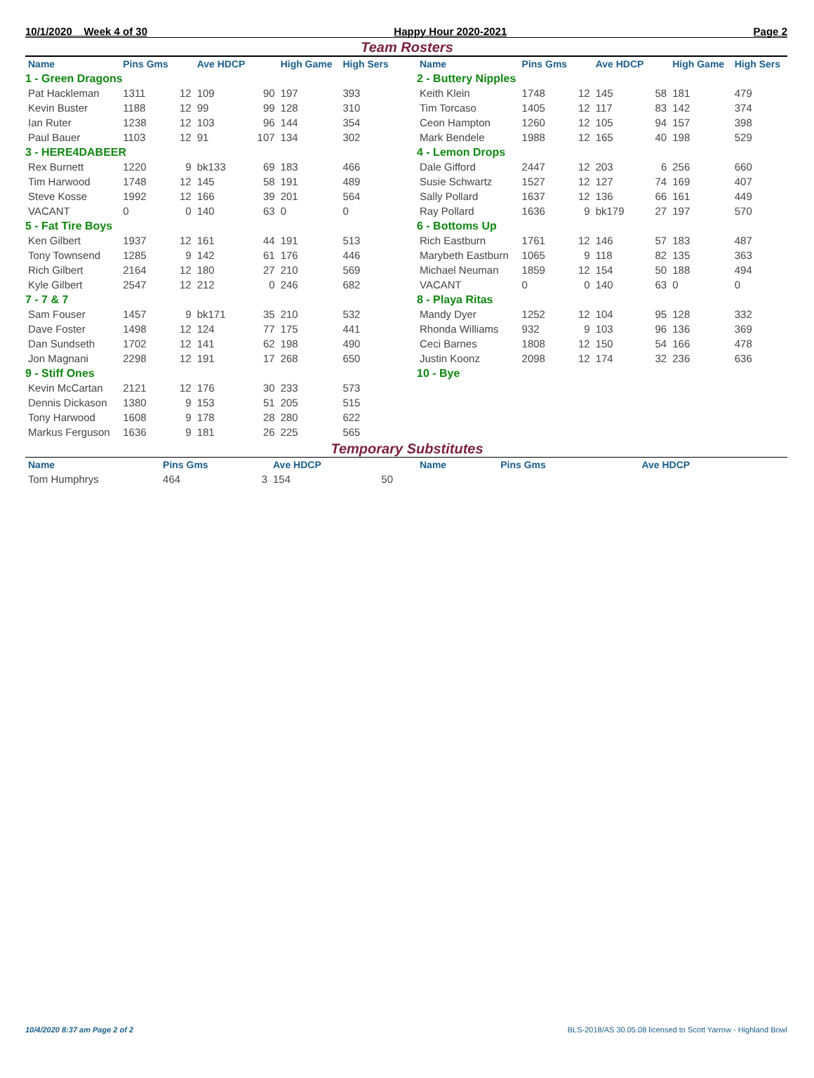10/1/2020 Week 4 of 30 Happy Hour 2020-2021 Page 2
Team Rosters
| Name | Pins Gms | | Ave HDCP | | High Game | High Sers |
| --- | --- | --- | --- | --- | --- | --- |
| 1 - Green Dragons | | | | | | |
| Pat Hackleman | 1311 | 12 | 109 | 90 | 197 | 393 |
| Kevin Buster | 1188 | 12 | 99 | 99 | 128 | 310 |
| Ian Ruter | 1238 | 12 | 103 | 96 | 144 | 354 |
| Paul Bauer | 1103 | 12 | 91 | 107 | 134 | 302 |
| 3 - HERE4DABEER | | | | | | |
| Rex Burnett | 1220 | 9 | bk133 | 69 | 183 | 466 |
| Tim Harwood | 1748 | 12 | 145 | 58 | 191 | 489 |
| Steve Kosse | 1992 | 12 | 166 | 39 | 201 | 564 |
| VACANT | 0 | 0 | 140 | 63 | 0 | 0 |
| 5 - Fat Tire Boys | | | | | | |
| Ken Gilbert | 1937 | 12 | 161 | 44 | 191 | 513 |
| Tony Townsend | 1285 | 9 | 142 | 61 | 176 | 446 |
| Rich Gilbert | 2164 | 12 | 180 | 27 | 210 | 569 |
| Kyle Gilbert | 2547 | 12 | 212 | 0 | 246 | 682 |
| 7 - 7 & 7 | | | | | | |
| Sam Fouser | 1457 | 9 | bk171 | 35 | 210 | 532 |
| Dave Foster | 1498 | 12 | 124 | 77 | 175 | 441 |
| Dan Sundseth | 1702 | 12 | 141 | 62 | 198 | 490 |
| Jon Magnani | 2298 | 12 | 191 | 17 | 268 | 650 |
| 9 - Stiff Ones | | | | | | |
| Kevin McCartan | 2121 | 12 | 176 | 30 | 233 | 573 |
| Dennis Dickason | 1380 | 9 | 153 | 51 | 205 | 515 |
| Tony Harwood | 1608 | 9 | 178 | 28 | 280 | 622 |
| Markus Ferguson | 1636 | 9 | 181 | 26 | 225 | 565 |
| Name | Pins Gms | | Ave HDCP | | High Game | High Sers |
| --- | --- | --- | --- | --- | --- | --- |
| 2 - Buttery Nipples | | | | | | |
| Keith Klein | 1748 | 12 | 145 | 58 | 181 | 479 |
| Tim Torcaso | 1405 | 12 | 117 | 83 | 142 | 374 |
| Ceon Hampton | 1260 | 12 | 105 | 94 | 157 | 398 |
| Mark Bendele | 1988 | 12 | 165 | 40 | 198 | 529 |
| 4 - Lemon Drops | | | | | | |
| Dale Gifford | 2447 | 12 | 203 | 6 | 256 | 660 |
| Susie Schwartz | 1527 | 12 | 127 | 74 | 169 | 407 |
| Sally Pollard | 1637 | 12 | 136 | 66 | 161 | 449 |
| Ray Pollard | 1636 | 9 | bk179 | 27 | 197 | 570 |
| 6 - Bottoms Up | | | | | | |
| Rich Eastburn | 1761 | 12 | 146 | 57 | 183 | 487 |
| Marybeth Eastburn | 1065 | 9 | 118 | 82 | 135 | 363 |
| Michael Neuman | 1859 | 12 | 154 | 50 | 188 | 494 |
| VACANT | 0 | 0 | 140 | 63 | 0 | 0 |
| 8 - Playa Ritas | | | | | | |
| Mandy Dyer | 1252 | 12 | 104 | 95 | 128 | 332 |
| Rhonda Williams | 932 | 9 | 103 | 96 | 136 | 369 |
| Ceci Barnes | 1808 | 12 | 150 | 54 | 166 | 478 |
| Justin Koonz | 2098 | 12 | 174 | 32 | 236 | 636 |
| 10 - Bye | | | | | | |
Temporary Substitutes
| Name | Pins Gms | | Ave HDCP | |
| --- | --- | --- | --- | --- |
| Tom Humphrys | 464 | 3 | 154 | 50 |
| Name | Pins Gms | | Ave HDCP | |
| --- | --- | --- | --- | --- |
10/4/2020 8:37 am Page 2 of 2 BLS-2018/AS 30.05.08 licensed to Scott Yarrow - Highland Bowl